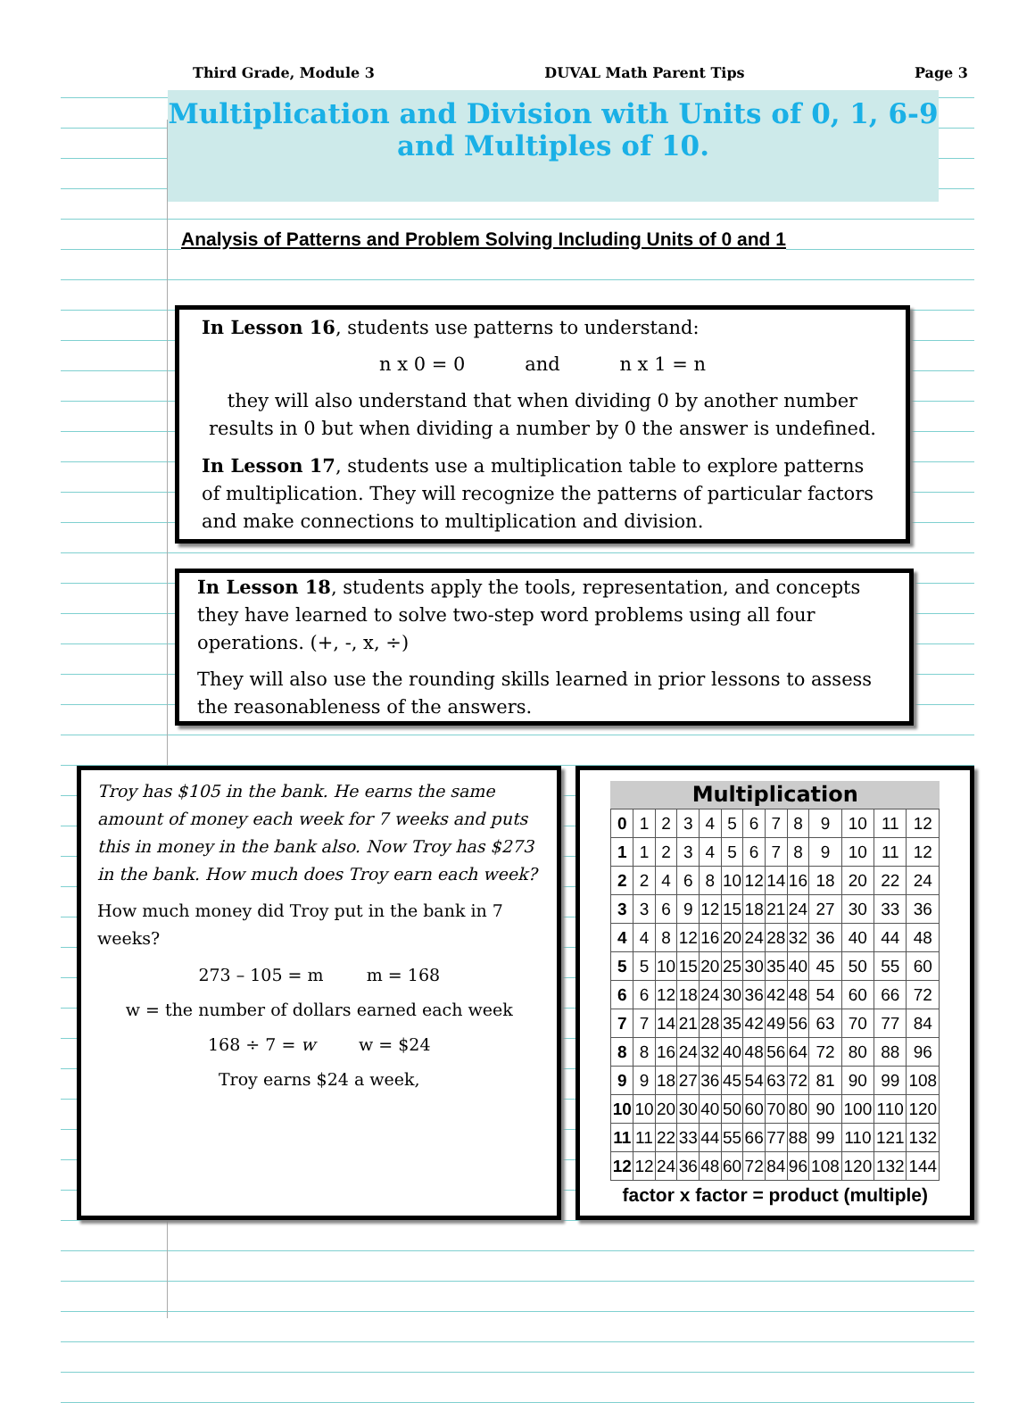Third Grade, Module 3 DUVAL Math Parent Tips Page 3
Multiplication and Division with Units of 0, 1, 6-9 and Multiples of 10.
Analysis of Patterns and Problem Solving Including Units of 0 and 1
In Lesson 16, students use patterns to understand:
n x 0 = 0 and n x 1 = n
they will also understand that when dividing 0 by another number results in 0 but when dividing a number by 0 the answer is undefined.
In Lesson 17, students use a multiplication table to explore patterns of multiplication. They will recognize the patterns of particular factors and make connections to multiplication and division.
In Lesson 18, students apply the tools, representation, and concepts they have learned to solve two-step word problems using all four operations. (+, -, x, ÷)
They will also use the rounding skills learned in prior lessons to assess the reasonableness of the answers.
Troy has $105 in the bank. He earns the same amount of money each week for 7 weeks and puts this in money in the bank also. Now Troy has $273 in the bank. How much does Troy earn each week?
How much money did Troy put in the bank in 7 weeks?
273 – 105 = m m = 168
w = the number of dollars earned each week
168 ÷ 7 = w w = $24
Troy earns $24 a week,
Multiplication
| 0 | 1 | 2 | 3 | 4 | 5 | 6 | 7 | 8 | 9 | 10 | 11 | 12 |
| 1 | 1 | 2 | 3 | 4 | 5 | 6 | 7 | 8 | 9 | 10 | 11 | 12 |
| 2 | 2 | 4 | 6 | 8 | 10 | 12 | 14 | 16 | 18 | 20 | 22 | 24 |
| 3 | 3 | 6 | 9 | 12 | 15 | 18 | 21 | 24 | 27 | 30 | 33 | 36 |
| 4 | 4 | 8 | 12 | 16 | 20 | 24 | 28 | 32 | 36 | 40 | 44 | 48 |
| 5 | 5 | 10 | 15 | 20 | 25 | 30 | 35 | 40 | 45 | 50 | 55 | 60 |
| 6 | 6 | 12 | 18 | 24 | 30 | 36 | 42 | 48 | 54 | 60 | 66 | 72 |
| 7 | 7 | 14 | 21 | 28 | 35 | 42 | 49 | 56 | 63 | 70 | 77 | 84 |
| 8 | 8 | 16 | 24 | 32 | 40 | 48 | 56 | 64 | 72 | 80 | 88 | 96 |
| 9 | 9 | 18 | 27 | 36 | 45 | 54 | 63 | 72 | 81 | 90 | 99 | 108 |
| 10 | 10 | 20 | 30 | 40 | 50 | 60 | 70 | 80 | 90 | 100 | 110 | 120 |
| 11 | 11 | 22 | 33 | 44 | 55 | 66 | 77 | 88 | 99 | 110 | 121 | 132 |
| 12 | 12 | 24 | 36 | 48 | 60 | 72 | 84 | 96 | 108 | 120 | 132 | 144 |
factor x factor = product (multiple)